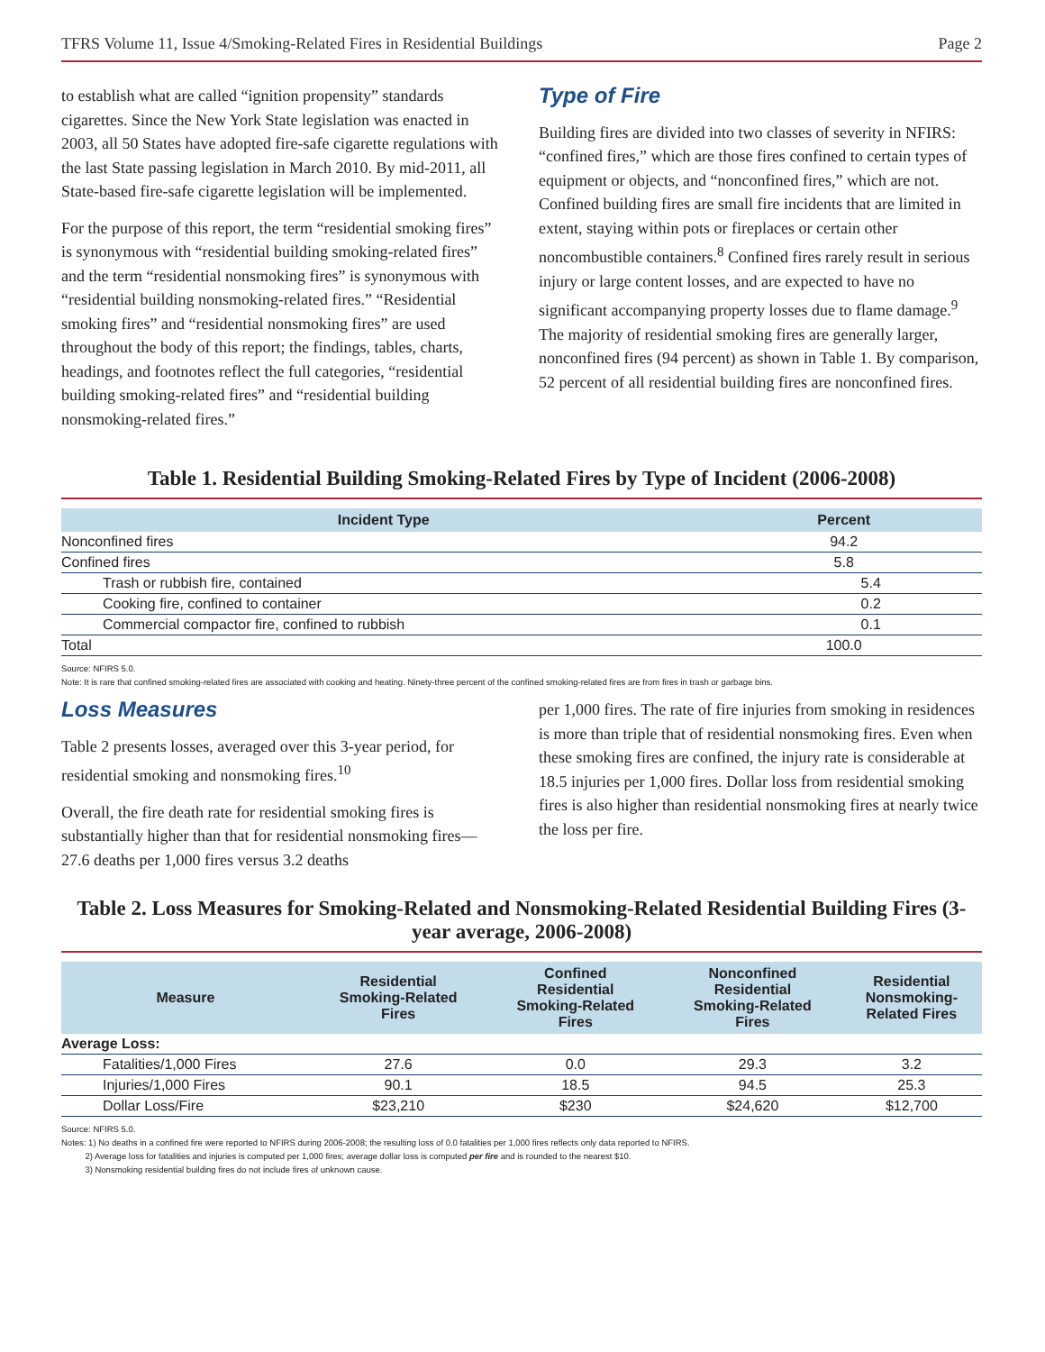TFRS Volume 11, Issue 4/Smoking-Related Fires in Residential Buildings Page 2
to establish what are called “ignition propensity” standards cigarettes. Since the New York State legislation was enacted in 2003, all 50 States have adopted fire-safe cigarette regulations with the last State passing legislation in March 2010. By mid-2011, all State-based fire-safe cigarette legislation will be implemented.
For the purpose of this report, the term “residential smoking fires” is synonymous with “residential building smoking-related fires” and the term “residential nonsmoking fires” is synonymous with “residential building nonsmoking-related fires.” “Residential smoking fires” and “residential nonsmoking fires” are used throughout the body of this report; the findings, tables, charts, headings, and footnotes reflect the full categories, “residential building smoking-related fires” and “residential building nonsmoking-related fires.”
Type of Fire
Building fires are divided into two classes of severity in NFIRS: “confined fires,” which are those fires confined to certain types of equipment or objects, and “nonconfined fires,” which are not. Confined building fires are small fire incidents that are limited in extent, staying within pots or fireplaces or certain other noncombustible containers.<sup>8</sup> Confined fires rarely result in serious injury or large content losses, and are expected to have no significant accompanying property losses due to flame damage.<sup>9</sup> The majority of residential smoking fires are generally larger, nonconfined fires (94 percent) as shown in Table 1. By comparison, 52 percent of all residential building fires are nonconfined fires.
Table 1. Residential Building Smoking-Related Fires by Type of Incident (2006-2008)
| Incident Type | Percent |
| --- | --- |
| Nonconfined fires | 94.2 |
| Confined fires | 5.8 |
| Trash or rubbish fire, contained | 5.4 |
| Cooking fire, confined to container | 0.2 |
| Commercial compactor fire, confined to rubbish | 0.1 |
| Total | 100.0 |
Source: NFIRS 5.0.
Note: It is rare that confined smoking-related fires are associated with cooking and heating. Ninety-three percent of the confined smoking-related fires are from fires in trash or garbage bins.
Loss Measures
Table 2 presents losses, averaged over this 3-year period, for residential smoking and nonsmoking fires.<sup>10</sup>
Overall, the fire death rate for residential smoking fires is substantially higher than that for residential nonsmoking fires—27.6 deaths per 1,000 fires versus 3.2 deaths
per 1,000 fires. The rate of fire injuries from smoking in residences is more than triple that of residential nonsmoking fires. Even when these smoking fires are confined, the injury rate is considerable at 18.5 injuries per 1,000 fires. Dollar loss from residential smoking fires is also higher than residential nonsmoking fires at nearly twice the loss per fire.
Table 2. Loss Measures for Smoking-Related and Nonsmoking-Related Residential Building Fires (3-year average, 2006-2008)
| Measure | Residential Smoking-Related Fires | Confined Residential Smoking-Related Fires | Nonconfined Residential Smoking-Related Fires | Residential Nonsmoking- Related Fires |
| --- | --- | --- | --- | --- |
| Average Loss: | | | | |
| Fatalities/1,000 Fires | 27.6 | 0.0 | 29.3 | 3.2 |
| Injuries/1,000 Fires | 90.1 | 18.5 | 94.5 | 25.3 |
| Dollar Loss/Fire | $23,210 | $230 | $24,620 | $12,700 |
Source: NFIRS 5.0.
Notes: 1) No deaths in a confined fire were reported to NFIRS during 2006-2008; the resulting loss of 0.0 fatalities per 1,000 fires reflects only data reported to NFIRS.
2) Average loss for fatalities and injuries is computed per 1,000 fires; average dollar loss is computed per fire and is rounded to the nearest $10.
3) Nonsmoking residential building fires do not include fires of unknown cause.